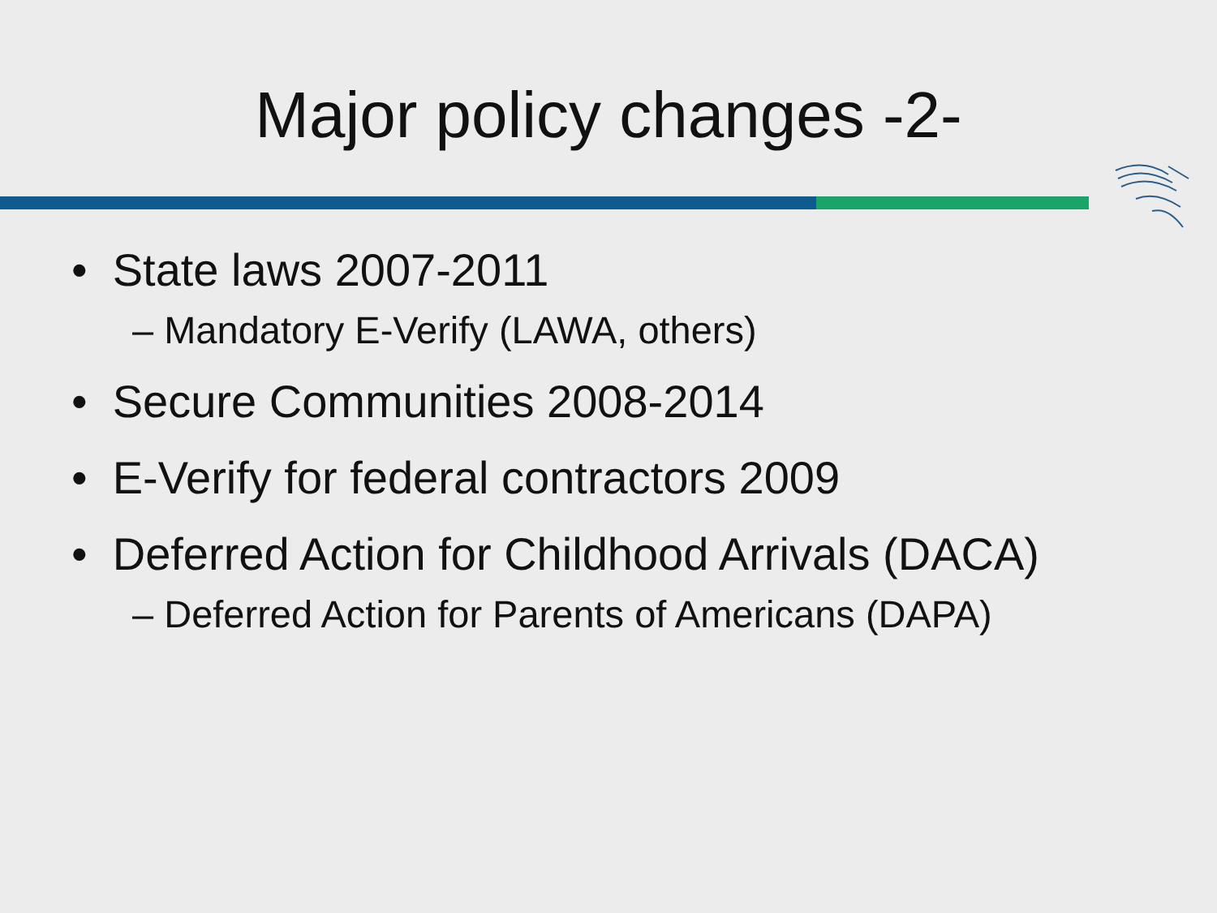Major policy changes -2-
• State laws 2007-2011
– Mandatory E-Verify (LAWA, others)
• Secure Communities 2008-2014
• E-Verify for federal contractors 2009
• Deferred Action for Childhood Arrivals (DACA)
– Deferred Action for Parents of Americans (DAPA)